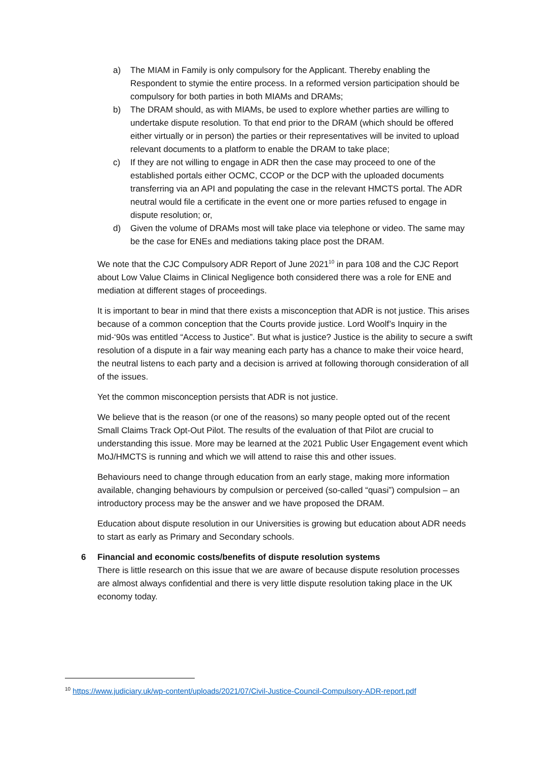a) The MIAM in Family is only compulsory for the Applicant. Thereby enabling the Respondent to stymie the entire process. In a reformed version participation should be compulsory for both parties in both MIAMs and DRAMs;
b) The DRAM should, as with MIAMs, be used to explore whether parties are willing to undertake dispute resolution. To that end prior to the DRAM (which should be offered either virtually or in person) the parties or their representatives will be invited to upload relevant documents to a platform to enable the DRAM to take place;
c) If they are not willing to engage in ADR then the case may proceed to one of the established portals either OCMC, CCOP or the DCP with the uploaded documents transferring via an API and populating the case in the relevant HMCTS portal. The ADR neutral would file a certificate in the event one or more parties refused to engage in dispute resolution; or,
d) Given the volume of DRAMs most will take place via telephone or video. The same may be the case for ENEs and mediations taking place post the DRAM.
We note that the CJC Compulsory ADR Report of June 2021<sup>10</sup> in para 108 and the CJC Report about Low Value Claims in Clinical Negligence both considered there was a role for ENE and mediation at different stages of proceedings.
It is important to bear in mind that there exists a misconception that ADR is not justice. This arises because of a common conception that the Courts provide justice. Lord Woolf’s Inquiry in the mid-‘90s was entitled “Access to Justice”. But what is justice? Justice is the ability to secure a swift resolution of a dispute in a fair way meaning each party has a chance to make their voice heard, the neutral listens to each party and a decision is arrived at following thorough consideration of all of the issues.
Yet the common misconception persists that ADR is not justice.
We believe that is the reason (or one of the reasons) so many people opted out of the recent Small Claims Track Opt-Out Pilot. The results of the evaluation of that Pilot are crucial to understanding this issue. More may be learned at the 2021 Public User Engagement event which MoJ/HMCTS is running and which we will attend to raise this and other issues.
Behaviours need to change through education from an early stage, making more information available, changing behaviours by compulsion or perceived (so-called “quasi”) compulsion – an introductory process may be the answer and we have proposed the DRAM.
Education about dispute resolution in our Universities is growing but education about ADR needs to start as early as Primary and Secondary schools.
6 Financial and economic costs/benefits of dispute resolution systems
There is little research on this issue that we are aware of because dispute resolution processes are almost always confidential and there is very little dispute resolution taking place in the UK economy today.
<sup>10</sup> https://www.judiciary.uk/wp-content/uploads/2021/07/Civil-Justice-Council-Compulsory-ADR-report.pdf